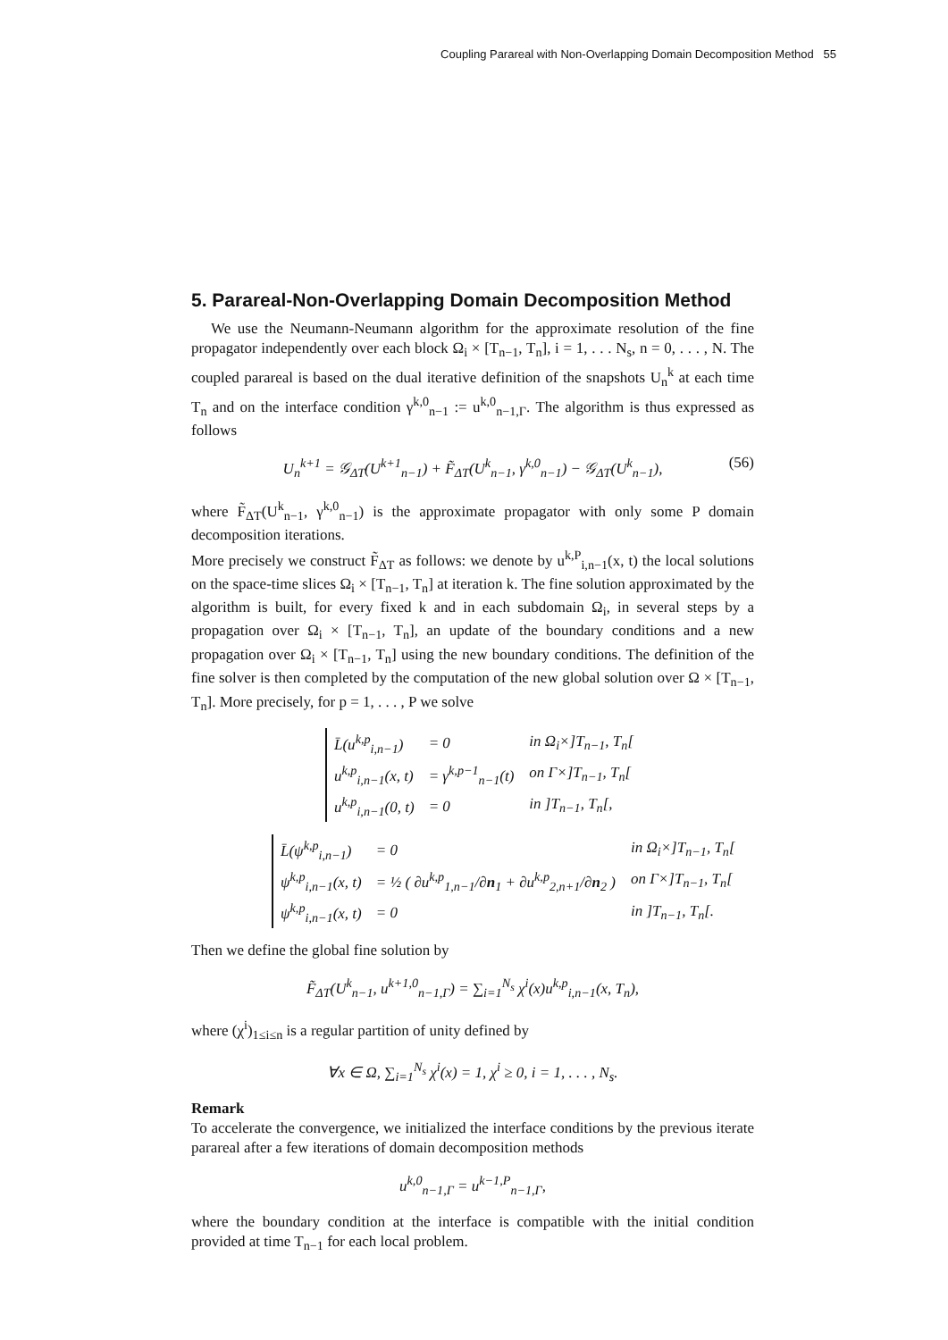Coupling Parareal with Non-Overlapping Domain Decomposition Method 55
5. Parareal-Non-Overlapping Domain Decomposition Method
We use the Neumann-Neumann algorithm for the approximate resolution of the fine propagator independently over each block Ω<sub>i</sub> × [T<sub>n−1</sub>, T<sub>n</sub>], i = 1, . . . N<sub>s</sub>, n = 0, . . . , N. The coupled parareal is based on the dual iterative definition of the snapshots U<sub>n</sub><sup>k</sup> at each time T<sub>n</sub> and on the interface condition γ<sup>k,0</sup><sub>n−1</sub> := u<sup>k,0</sup><sub>n−1,Γ</sub>. The algorithm is thus expressed as follows
U<sub>n</sub><sup>k+1</sup> = 𝒢<sub>ΔT</sub>(U<sup>k+1</sup><sub>n−1</sub>) + F̃<sub>ΔT</sub>(U<sup>k</sup><sub>n−1</sub>, γ<sup>k,0</sup><sub>n−1</sub>) − 𝒢<sub>ΔT</sub>(U<sup>k</sup><sub>n−1</sub>), (56)
where F̃<sub>ΔT</sub>(U<sup>k</sup><sub>n−1</sub>, γ<sup>k,0</sup><sub>n−1</sub>) is the approximate propagator with only some P domain decomposition iterations.
More precisely we construct F̃<sub>ΔT</sub> as follows: we denote by u<sup>k,P</sup><sub>i,n−1</sub>(x, t) the local solutions on the space-time slices Ω<sub>i</sub> × [T<sub>n−1</sub>, T<sub>n</sub>] at iteration k. The fine solution approximated by the algorithm is built, for every fixed k and in each subdomain Ω<sub>i</sub>, in several steps by a propagation over Ω<sub>i</sub> × [T<sub>n−1</sub>, T<sub>n</sub>], an update of the boundary conditions and a new propagation over Ω<sub>i</sub> × [T<sub>n−1</sub>, T<sub>n</sub>] using the new boundary conditions. The definition of the fine solver is then completed by the computation of the new global solution over Ω × [T<sub>n−1</sub>, T<sub>n</sub>]. More precisely, for p = 1, . . . , P we solve
| L̄(u<sup>k,p</sup><sub>i,n−1</sub>) | = 0 | in Ω<sub>i</sub>×]T<sub>n−1</sub>, T<sub>n</sub>[ |
| u<sup>k,p</sup><sub>i,n−1</sub>(x, t) | = γ<sup>k,p−1</sup><sub>n−1</sub>(t) | on Γ×]T<sub>n−1</sub>, T<sub>n</sub>[ |
| u<sup>k,p</sup><sub>i,n−1</sub>(0, t) | = 0 | in ]T<sub>n−1</sub>, T<sub>n</sub>[, |
| L̄(ψ<sup>k,p</sup><sub>i,n−1</sub>) | = 0 | in Ω<sub>i</sub>×]T<sub>n−1</sub>, T<sub>n</sub>[ |
| ψ<sup>k,p</sup><sub>i,n−1</sub>(x, t) | = ½ ( ∂u<sup>k,p</sup><sub>1,n−1</sub>/∂ n<sub>1</sub> + ∂u<sup>k,p</sup><sub>2,n+1</sub>/∂ n<sub>2</sub> ) | on Γ×]T<sub>n−1</sub>, T<sub>n</sub>[ |
| ψ<sup>k,p</sup><sub>i,n−1</sub>(x, t) | = 0 | in ]T<sub>n−1</sub>, T<sub>n</sub>[. |
Then we define the global fine solution by
F̃<sub>ΔT</sub>(U<sup>k</sup><sub>n−1</sub>, u<sup>k+1,0</sup><sub>n−1,Γ</sub>) = ∑<sub>i=1</sub><sup>N<sub>s</sub></sup> χ<sup>i</sup>(x)u<sup>k,p</sup><sub>i,n−1</sub>(x, T<sub>n</sub>),
where (χ<sup>i</sup>)<sub>1≤i≤n</sub> is a regular partition of unity defined by
∀x ∈ Ω, ∑<sub>i=1</sub><sup>N<sub>s</sub></sup> χ<sup>i</sup>(x) = 1, χ<sup>i</sup> ≥ 0, i = 1, . . . , N<sub>s</sub>.
Remark
To accelerate the convergence, we initialized the interface conditions by the previous iterate parareal after a few iterations of domain decomposition methods
u<sup>k,0</sup><sub>n−1,Γ</sub> = u<sup>k−1,P</sup><sub>n−1,Γ</sub>,
where the boundary condition at the interface is compatible with the initial condition provided at time T<sub>n−1</sub> for each local problem.